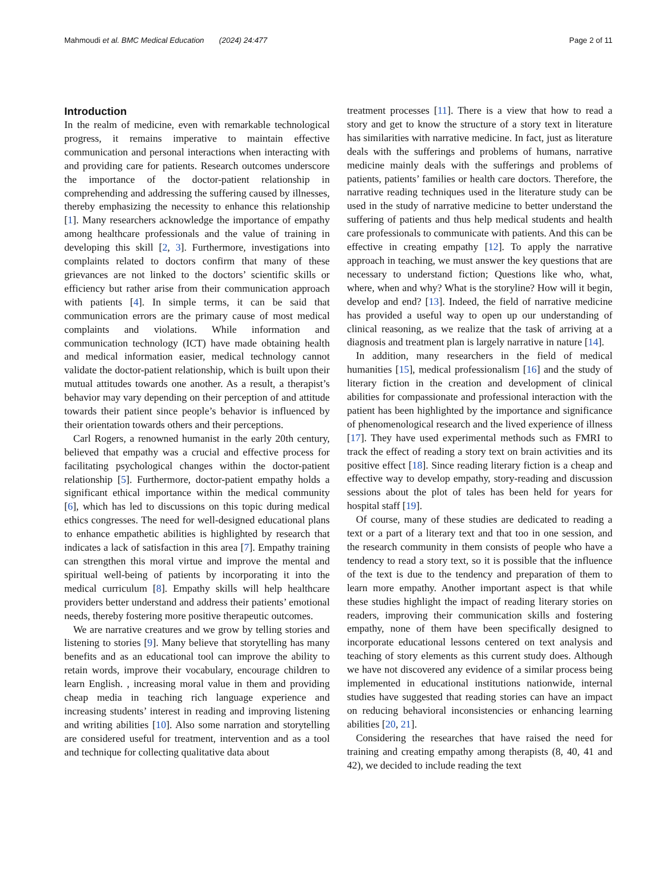Mahmoudi et al. BMC Medical Education (2024) 24:477 Page 2 of 11
Introduction
In the realm of medicine, even with remarkable technological progress, it remains imperative to maintain effective communication and personal interactions when interacting with and providing care for patients. Research outcomes underscore the importance of the doctor-patient relationship in comprehending and addressing the suffering caused by illnesses, thereby emphasizing the necessity to enhance this relationship [1]. Many researchers acknowledge the importance of empathy among healthcare professionals and the value of training in developing this skill [2, 3]. Furthermore, investigations into complaints related to doctors confirm that many of these grievances are not linked to the doctors’ scientific skills or efficiency but rather arise from their communication approach with patients [4]. In simple terms, it can be said that communication errors are the primary cause of most medical complaints and violations. While information and communication technology (ICT) have made obtaining health and medical information easier, medical technology cannot validate the doctor-patient relationship, which is built upon their mutual attitudes towards one another. As a result, a therapist’s behavior may vary depending on their perception of and attitude towards their patient since people’s behavior is influenced by their orientation towards others and their perceptions.
Carl Rogers, a renowned humanist in the early 20th century, believed that empathy was a crucial and effective process for facilitating psychological changes within the doctor-patient relationship [5]. Furthermore, doctor-patient empathy holds a significant ethical importance within the medical community [6], which has led to discussions on this topic during medical ethics congresses. The need for well-designed educational plans to enhance empathetic abilities is highlighted by research that indicates a lack of satisfaction in this area [7]. Empathy training can strengthen this moral virtue and improve the mental and spiritual well-being of patients by incorporating it into the medical curriculum [8]. Empathy skills will help healthcare providers better understand and address their patients’ emotional needs, thereby fostering more positive therapeutic outcomes.
We are narrative creatures and we grow by telling stories and listening to stories [9]. Many believe that storytelling has many benefits and as an educational tool can improve the ability to retain words, improve their vocabulary, encourage children to learn English. , increasing moral value in them and providing cheap media in teaching rich language experience and increasing students’ interest in reading and improving listening and writing abilities [10]. Also some narration and storytelling are considered useful for treatment, intervention and as a tool and technique for collecting qualitative data about
treatment processes [11]. There is a view that how to read a story and get to know the structure of a story text in literature has similarities with narrative medicine. In fact, just as literature deals with the sufferings and problems of humans, narrative medicine mainly deals with the sufferings and problems of patients, patients’ families or health care doctors. Therefore, the narrative reading techniques used in the literature study can be used in the study of narrative medicine to better understand the suffering of patients and thus help medical students and health care professionals to communicate with patients. And this can be effective in creating empathy [12]. To apply the narrative approach in teaching, we must answer the key questions that are necessary to understand fiction; Questions like who, what, where, when and why? What is the storyline? How will it begin, develop and end? [13]. Indeed, the field of narrative medicine has provided a useful way to open up our understanding of clinical reasoning, as we realize that the task of arriving at a diagnosis and treatment plan is largely narrative in nature [14].
In addition, many researchers in the field of medical humanities [15], medical professionalism [16] and the study of literary fiction in the creation and development of clinical abilities for compassionate and professional interaction with the patient has been highlighted by the importance and significance of phenomenological research and the lived experience of illness [17]. They have used experimental methods such as FMRI to track the effect of reading a story text on brain activities and its positive effect [18]. Since reading literary fiction is a cheap and effective way to develop empathy, story-reading and discussion sessions about the plot of tales has been held for years for hospital staff [19].
Of course, many of these studies are dedicated to reading a text or a part of a literary text and that too in one session, and the research community in them consists of people who have a tendency to read a story text, so it is possible that the influence of the text is due to the tendency and preparation of them to learn more empathy. Another important aspect is that while these studies highlight the impact of reading literary stories on readers, improving their communication skills and fostering empathy, none of them have been specifically designed to incorporate educational lessons centered on text analysis and teaching of story elements as this current study does. Although we have not discovered any evidence of a similar process being implemented in educational institutions nationwide, internal studies have suggested that reading stories can have an impact on reducing behavioral inconsistencies or enhancing learning abilities [20, 21].
Considering the researches that have raised the need for training and creating empathy among therapists (8, 40, 41 and 42), we decided to include reading the text